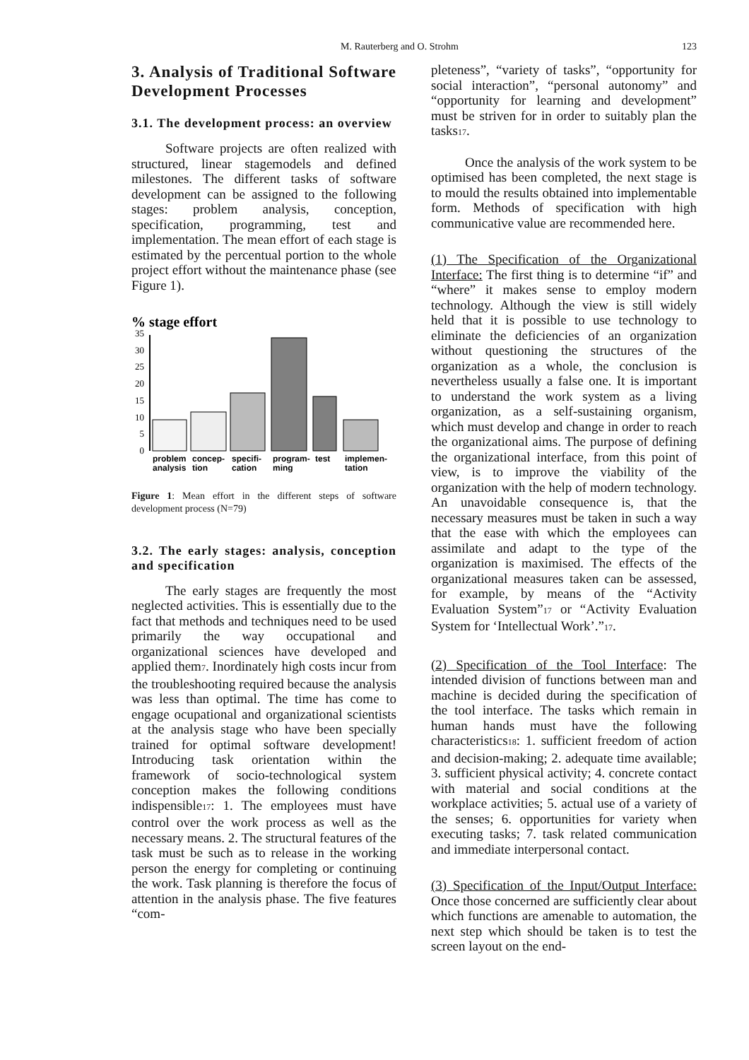M. Rauterberg and O. Strohm 123
3. Analysis of Traditional Software Development Processes
3.1. The development process: an overview
Software projects are often realized with structured, linear stagemodels and defined milestones. The different tasks of software development can be assigned to the following stages: problem analysis, conception, specification, programming, test and implementation. The mean effort of each stage is estimated by the percentual portion to the whole project effort without the maintenance phase (see Figure 1).
% stage effort
0
5
10
15
20
25
30
35
problem
analysis
concep-
tion
specifi-
cation
program-
ming
test
implemen-
tation
Figure 1: Mean effort in the different steps of software development process (N=79)
3.2. The early stages: analysis, conception and specification
The early stages are frequently the most neglected activities. This is essentially due to the fact that methods and techniques need to be used primarily the way occupational and organizational sciences have developed and applied them<sup>7</sup>. Inordinately high costs incur from the troubleshooting required because the analysis was less than optimal. The time has come to engage ocupational and organizational scientists at the analysis stage who have been specially trained for optimal software development! Introducing task orientation within the framework of socio-technological system conception makes the following conditions indispensible<sup>17</sup>: 1. The employees must have control over the work process as well as the necessary means. 2. The structural features of the task must be such as to release in the working person the energy for completing or continuing the work. Task planning is therefore the focus of attention in the analysis phase. The five features “com-
pleteness”, “variety of tasks”, “opportunity for social interaction”, “personal autonomy” and “opportunity for learning and development” must be striven for in order to suitably plan the tasks<sup>17</sup>.
Once the analysis of the work system to be optimised has been completed, the next stage is to mould the results obtained into implementable form. Methods of specification with high communicative value are recommended here.
(1) The Specification of the Organizational Interface: The first thing is to determine “if” and “where” it makes sense to employ modern technology. Although the view is still widely held that it is possible to use technology to eliminate the deficiencies of an organization without questioning the structures of the organization as a whole, the conclusion is nevertheless usually a false one. It is important to understand the work system as a living organization, as a self-sustaining organism, which must develop and change in order to reach the organizational aims. The purpose of defining the organizational interface, from this point of view, is to improve the viability of the organization with the help of modern technology. An unavoidable consequence is, that the necessary measures must be taken in such a way that the ease with which the employees can assimilate and adapt to the type of the organization is maximised. The effects of the organizational measures taken can be assessed, for example, by means of the “Activity Evaluation System”<sup>17</sup> or “Activity Evaluation System for ‘Intellectual Work’.”<sup>17</sup>.
(2) Specification of the Tool Interface: The intended division of functions between man and machine is decided during the specification of the tool interface. The tasks which remain in human hands must have the following characteristics<sup>18</sup>: 1. sufficient freedom of action and decision-making; 2. adequate time available; 3. sufficient physical activity; 4. concrete contact with material and social conditions at the workplace activities; 5. actual use of a variety of the senses; 6. opportunities for variety when executing tasks; 7. task related communication and immediate interpersonal contact.
(3) Specification of the Input/Output Interface: Once those concerned are sufficiently clear about which functions are amenable to automation, the next step which should be taken is to test the screen layout on the end-